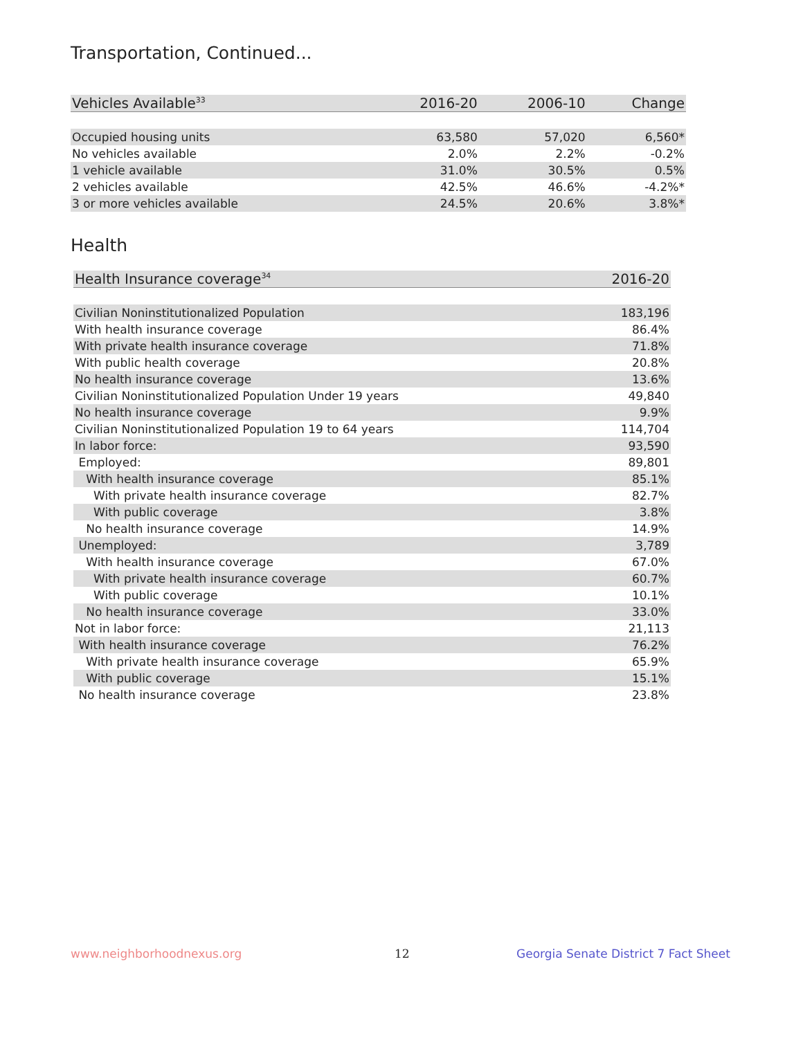Transportation, Continued...
| Vehicles Available<sup>33</sup> | 2016-20 | 2006-10 | Change |
| --- | --- | --- | --- |
| Occupied housing units | 63,580 | 57,020 | 6,560* |
| No vehicles available | 2.0% | 2.2% | -0.2% |
| 1 vehicle available | 31.0% | 30.5% | 0.5% |
| 2 vehicles available | 42.5% | 46.6% | -4.2%* |
| 3 or more vehicles available | 24.5% | 20.6% | 3.8%* |
Health
| Health Insurance coverage<sup>34</sup> | 2016-20 |
| --- | --- |
| Civilian Noninstitutionalized Population | 183,196 |
| With health insurance coverage | 86.4% |
| With private health insurance coverage | 71.8% |
| With public health coverage | 20.8% |
| No health insurance coverage | 13.6% |
| Civilian Noninstitutionalized Population Under 19 years | 49,840 |
| No health insurance coverage | 9.9% |
| Civilian Noninstitutionalized Population 19 to 64 years | 114,704 |
| In labor force: | 93,590 |
| Employed: | 89,801 |
| With health insurance coverage | 85.1% |
| With private health insurance coverage | 82.7% |
| With public coverage | 3.8% |
| No health insurance coverage | 14.9% |
| Unemployed: | 3,789 |
| With health insurance coverage | 67.0% |
| With private health insurance coverage | 60.7% |
| With public coverage | 10.1% |
| No health insurance coverage | 33.0% |
| Not in labor force: | 21,113 |
| With health insurance coverage | 76.2% |
| With private health insurance coverage | 65.9% |
| With public coverage | 15.1% |
| No health insurance coverage | 23.8% |
www.neighborhoodnexus.org 12
Georgia Senate District 7 Fact Sheet